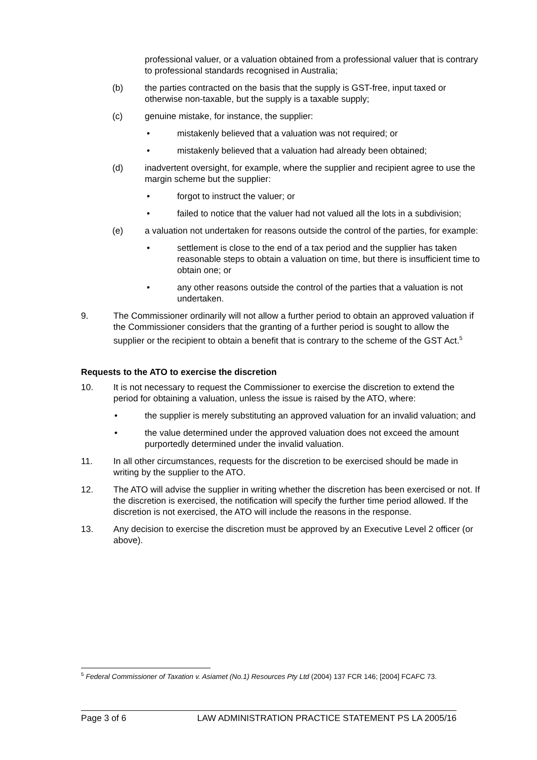professional valuer, or a valuation obtained from a professional valuer that is contrary to professional standards recognised in Australia;
(b) the parties contracted on the basis that the supply is GST-free, input taxed or otherwise non-taxable, but the supply is a taxable supply;
(c) genuine mistake, for instance, the supplier:
• mistakenly believed that a valuation was not required; or
• mistakenly believed that a valuation had already been obtained;
(d) inadvertent oversight, for example, where the supplier and recipient agree to use the margin scheme but the supplier:
• forgot to instruct the valuer; or
• failed to notice that the valuer had not valued all the lots in a subdivision;
(e) a valuation not undertaken for reasons outside the control of the parties, for example:
• settlement is close to the end of a tax period and the supplier has taken reasonable steps to obtain a valuation on time, but there is insufficient time to obtain one; or
• any other reasons outside the control of the parties that a valuation is not undertaken.
9. The Commissioner ordinarily will not allow a further period to obtain an approved valuation if the Commissioner considers that the granting of a further period is sought to allow the supplier or the recipient to obtain a benefit that is contrary to the scheme of the GST Act.<sup>5</sup>
Requests to the ATO to exercise the discretion
10. It is not necessary to request the Commissioner to exercise the discretion to extend the period for obtaining a valuation, unless the issue is raised by the ATO, where:
• the supplier is merely substituting an approved valuation for an invalid valuation; and
• the value determined under the approved valuation does not exceed the amount purportedly determined under the invalid valuation.
11. In all other circumstances, requests for the discretion to be exercised should be made in writing by the supplier to the ATO.
12. The ATO will advise the supplier in writing whether the discretion has been exercised or not. If the discretion is exercised, the notification will specify the further time period allowed. If the discretion is not exercised, the ATO will include the reasons in the response.
13. Any decision to exercise the discretion must be approved by an Executive Level 2 officer (or above).
<sup>5</sup> Federal Commissioner of Taxation v. Asiamet (No.1) Resources Pty Ltd (2004) 137 FCR 146; [2004] FCAFC 73.
Page 3 of 6 LAW ADMINISTRATION PRACTICE STATEMENT PS LA 2005/16